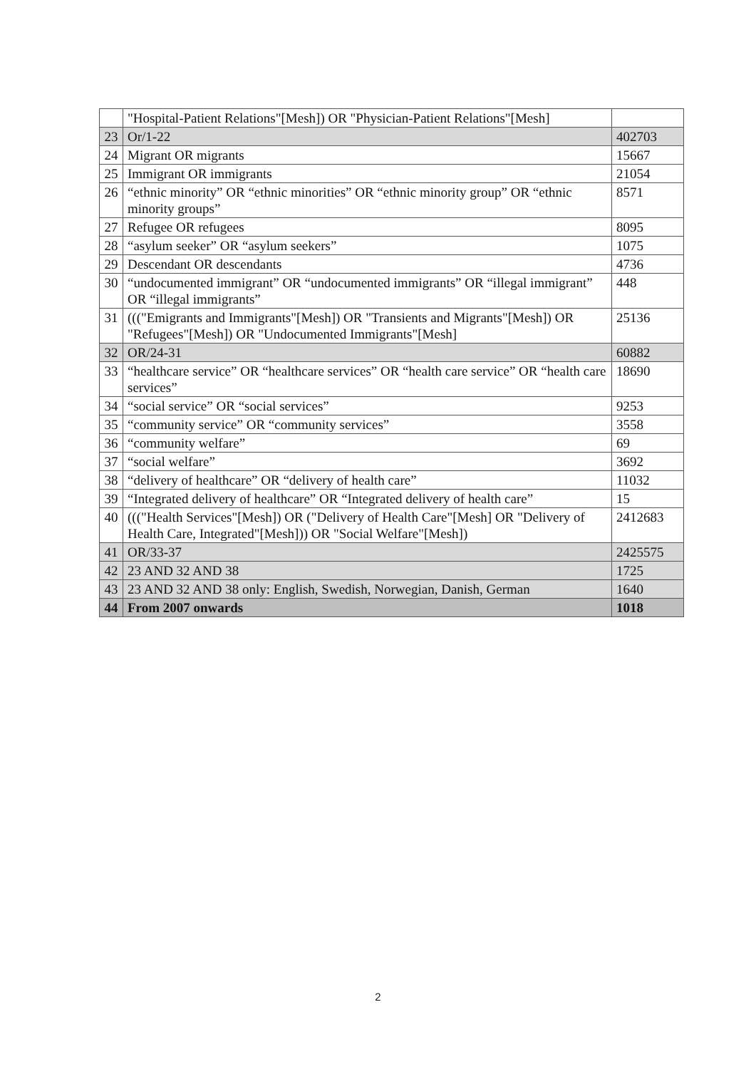| | "Hospital-Patient Relations"[Mesh]) OR "Physician-Patient Relations"[Mesh] | |
| 23 | Or/1-22 | 402703 |
| 24 | Migrant OR migrants | 15667 |
| 25 | Immigrant OR immigrants | 21054 |
| 26 | “ethnic minority” OR “ethnic minorities” OR “ethnic minority group” OR “ethnic minority groups” | 8571 |
| 27 | Refugee OR refugees | 8095 |
| 28 | “asylum seeker” OR “asylum seekers” | 1075 |
| 29 | Descendant OR descendants | 4736 |
| 30 | “undocumented immigrant” OR “undocumented immigrants” OR “illegal immigrant” OR “illegal immigrants” | 448 |
| 31 | ((("Emigrants and Immigrants"[Mesh]) OR "Transients and Migrants"[Mesh]) OR "Refugees"[Mesh]) OR "Undocumented Immigrants"[Mesh] | 25136 |
| 32 | OR/24-31 | 60882 |
| 33 | “healthcare service” OR “healthcare services” OR “health care service” OR “health care services” | 18690 |
| 34 | “social service” OR “social services” | 9253 |
| 35 | “community service” OR “community services” | 3558 |
| 36 | “community welfare” | 69 |
| 37 | “social welfare” | 3692 |
| 38 | “delivery of healthcare” OR “delivery of health care” | 11032 |
| 39 | “Integrated delivery of healthcare” OR “Integrated delivery of health care” | 15 |
| 40 | ((("Health Services"[Mesh]) OR ("Delivery of Health Care"[Mesh] OR "Delivery of Health Care, Integrated"[Mesh])) OR "Social Welfare"[Mesh]) | 2412683 |
| 41 | OR/33-37 | 2425575 |
| 42 | 23 AND 32 AND 38 | 1725 |
| 43 | 23 AND 32 AND 38 only: English, Swedish, Norwegian, Danish, German | 1640 |
| 44 | From 2007 onwards | 1018 |
2